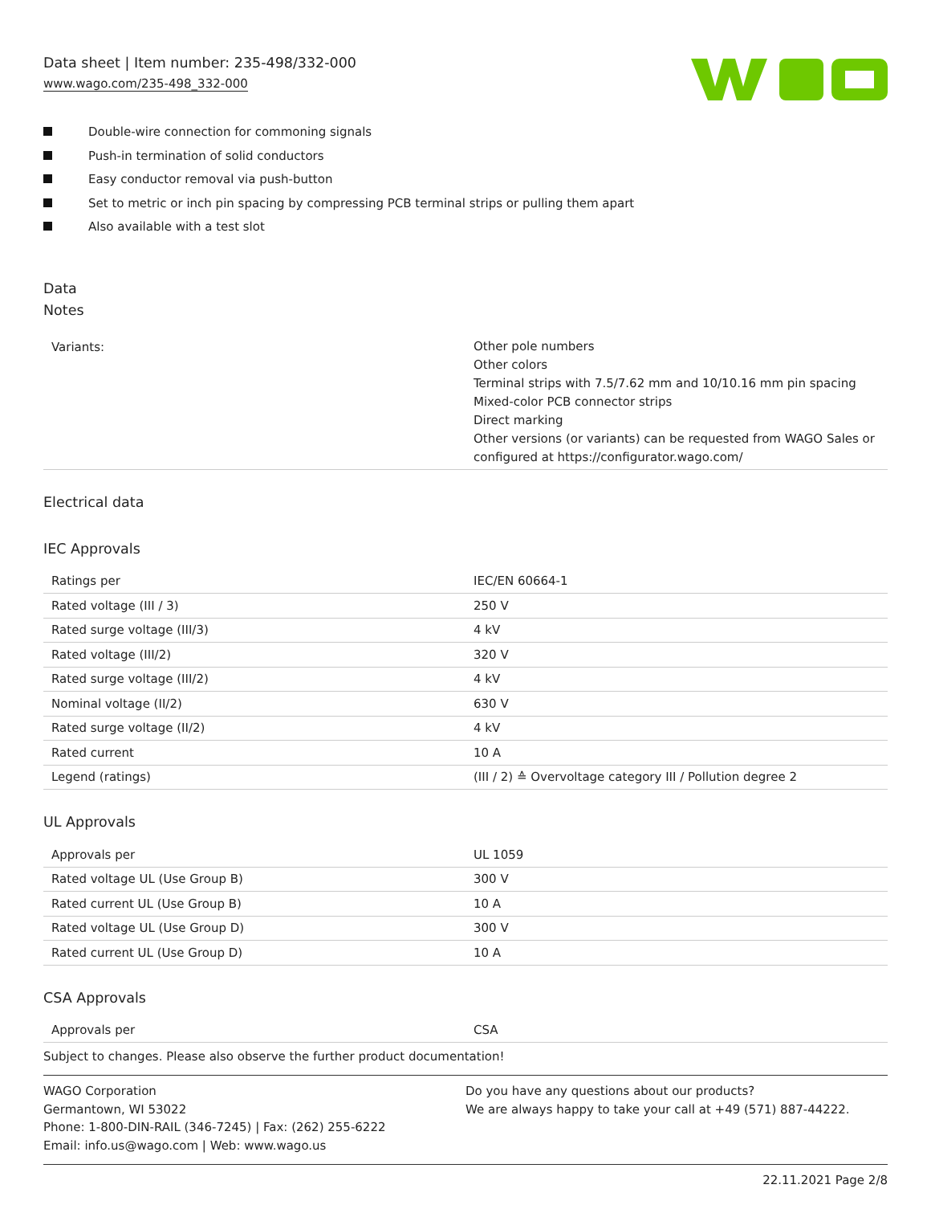Data sheet | Item number: 235-498/332-000
www.wago.com/235-498_332-000
Double-wire connection for commoning signals
Push-in termination of solid conductors
Easy conductor removal via push-button
Set to metric or inch pin spacing by compressing PCB terminal strips or pulling them apart
Also available with a test slot
Data
Notes
| Variants: | Other pole numbers Other colors Terminal strips with 7.5/7.62 mm and 10/10.16 mm pin spacing Mixed-color PCB connector strips Direct marking Other versions (or variants) can be requested from WAGO Sales or configured at https://configurator.wago.com/ |
Electrical data
IEC Approvals
| Ratings per | IEC/EN 60664-1 |
| Rated voltage (III / 3) | 250 V |
| Rated surge voltage (III/3) | 4 kV |
| Rated voltage (III/2) | 320 V |
| Rated surge voltage (III/2) | 4 kV |
| Nominal voltage (II/2) | 630 V |
| Rated surge voltage (II/2) | 4 kV |
| Rated current | 10 A |
| Legend (ratings) | (III / 2) ≙ Overvoltage category III / Pollution degree 2 |
UL Approvals
| Approvals per | UL 1059 |
| Rated voltage UL (Use Group B) | 300 V |
| Rated current UL (Use Group B) | 10 A |
| Rated voltage UL (Use Group D) | 300 V |
| Rated current UL (Use Group D) | 10 A |
CSA Approvals
| Approvals per | CSA |
Subject to changes. Please also observe the further product documentation!
WAGO Corporation
Germantown, WI 53022
Phone: 1-800-DIN-RAIL (346-7245) | Fax: (262) 255-6222
Email: info.us@wago.com | Web: www.wago.us
Do you have any questions about our products?
We are always happy to take your call at +49 (571) 887-44222.
22.11.2021 Page 2/8